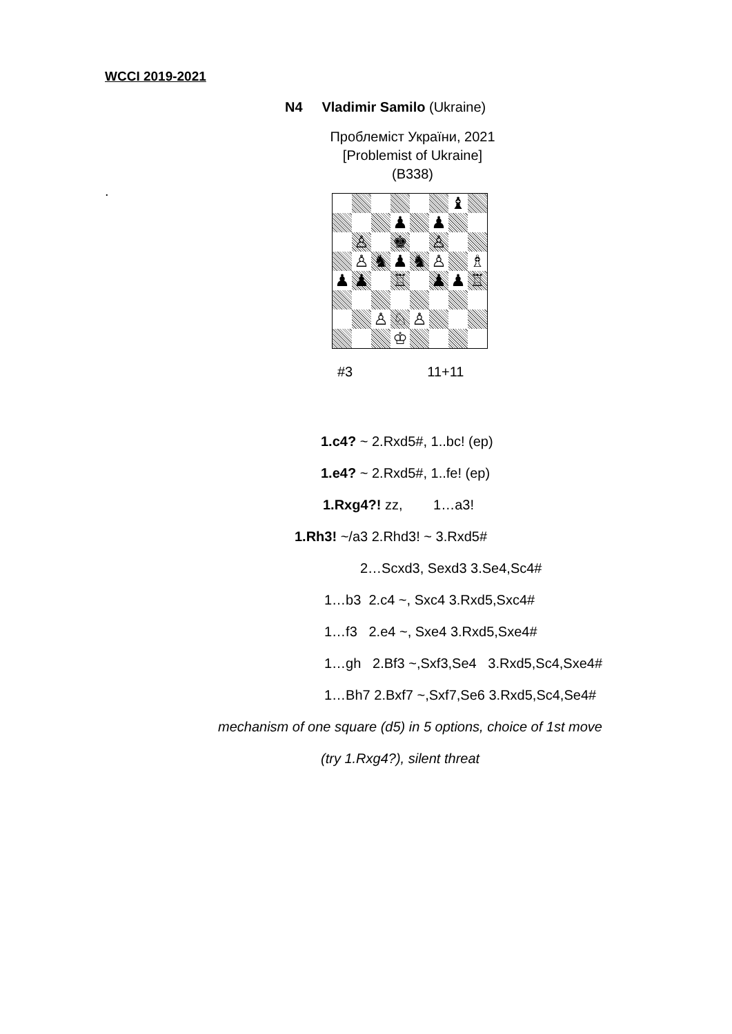WCCI 2019-2021
N4 Vladimir Samilo (Ukraine)
Проблеміст України, 2021
[Problemist of Ukraine]
(B338)
.
| | | | | | | ♝ | |
| | | | ♟ | | ♟ | | |
| | ♙ | | ♚ | | ♙ | | |
| | ♙ | ♞ | ♟ | ♞ | ♙ | | ♗ |
| ♟ | ♟ | | ♖ | | ♟ | ♟ | ♖ |
| | | ♙ | ♘ | ♙ | | | |
| | | | ♔ | | | | |
#3 11+11
1.c4? ~ 2.Rxd5#, 1..bc! (ep)
1.e4? ~ 2.Rxd5#, 1..fe! (ep)
1.Rxg4?! zz, 1…a3!
1.Rh3! ~/a3 2.Rhd3! ~ 3.Rxd5#
2…Scxd3, Sexd3 3.Se4,Sc4#
1…b3 2.c4 ~, Sxc4 3.Rxd5,Sxc4#
1…f3 2.e4 ~, Sxe4 3.Rxd5,Sxe4#
1…gh 2.Bf3 ~,Sxf3,Se4 3.Rxd5,Sc4,Sxe4#
1…Bh7 2.Bxf7 ~,Sxf7,Se6 3.Rxd5,Sc4,Se4#
mechanism of one square (d5) in 5 options, choice of 1st move
(try 1.Rxg4?), silent threat